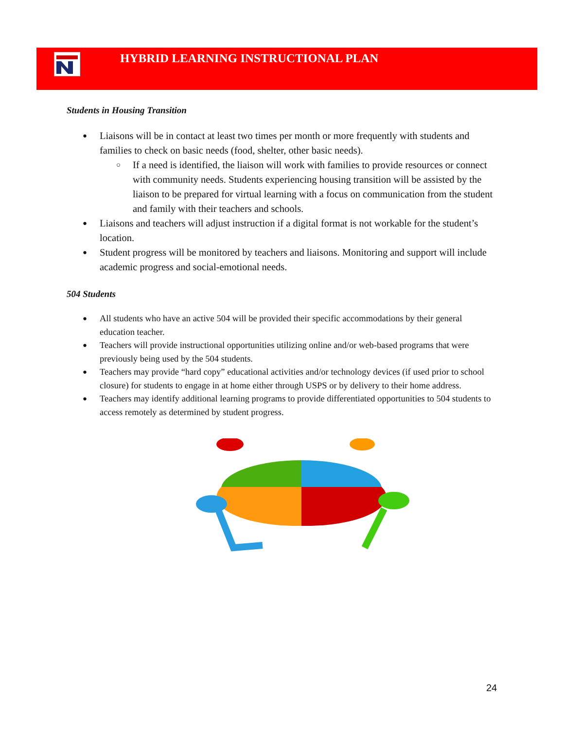HYBRID LEARNING INSTRUCTIONAL PLAN
Students in Housing Transition
Liaisons will be in contact at least two times per month or more frequently with students and families to check on basic needs (food, shelter, other basic needs).
If a need is identified, the liaison will work with families to provide resources or connect with community needs. Students experiencing housing transition will be assisted by the liaison to be prepared for virtual learning with a focus on communication from the student and family with their teachers and schools.
Liaisons and teachers will adjust instruction if a digital format is not workable for the student’s location.
Student progress will be monitored by teachers and liaisons. Monitoring and support will include academic progress and social-emotional needs.
504 Students
All students who have an active 504 will be provided their specific accommodations by their general education teacher.
Teachers will provide instructional opportunities utilizing online and/or web-based programs that were previously being used by the 504 students.
Teachers may provide “hard copy” educational activities and/or technology devices (if used prior to school closure) for students to engage in at home either through USPS or by delivery to their home address.
Teachers may identify additional learning programs to provide differentiated opportunities to 504 students to access remotely as determined by student progress.
24